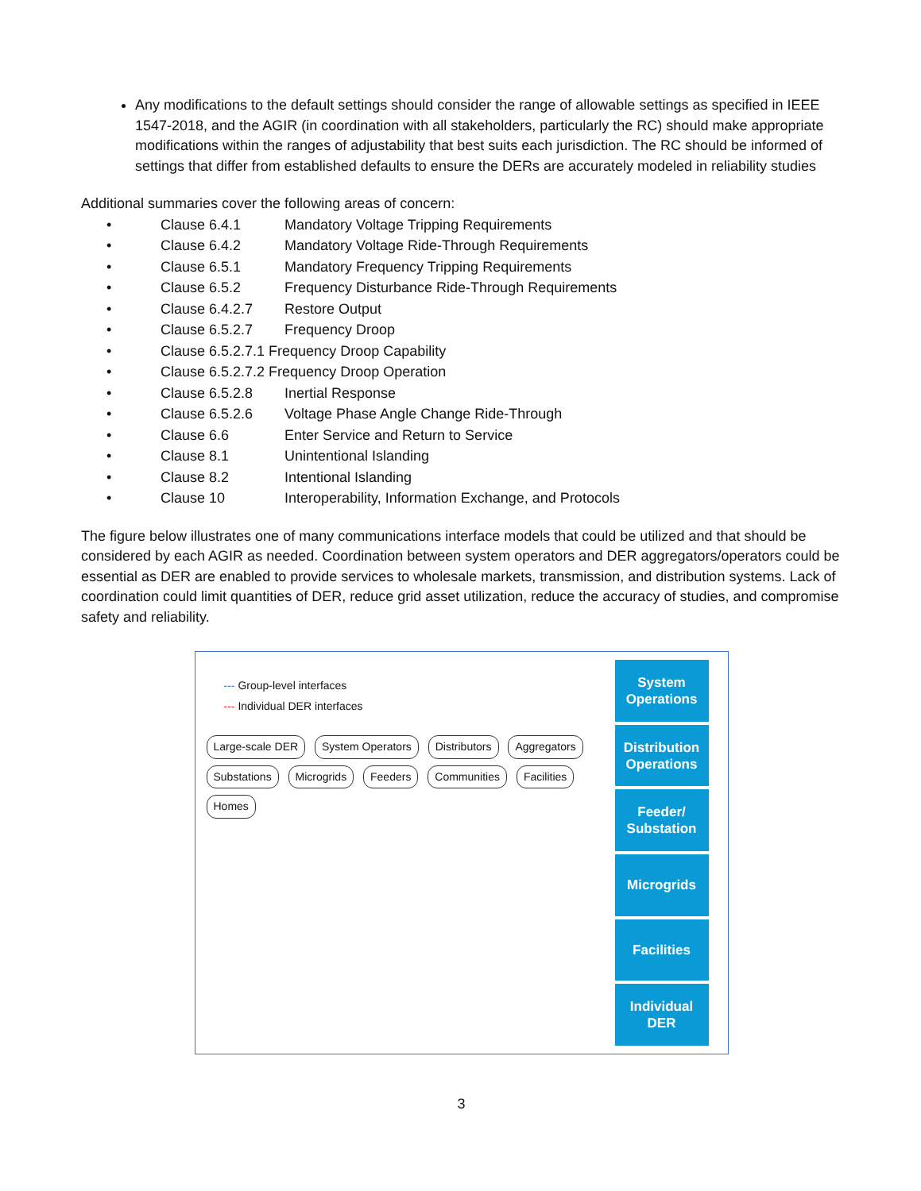Any modifications to the default settings should consider the range of allowable settings as specified in IEEE 1547-2018, and the AGIR (in coordination with all stakeholders, particularly the RC) should make appropriate modifications within the ranges of adjustability that best suits each jurisdiction. The RC should be informed of settings that differ from established defaults to ensure the DERs are accurately modeled in reliability studies
Additional summaries cover the following areas of concern:
| • | Clause 6.4.1 | Mandatory Voltage Tripping Requirements |
| • | Clause 6.4.2 | Mandatory Voltage Ride-Through Requirements |
| • | Clause 6.5.1 | Mandatory Frequency Tripping Requirements |
| • | Clause 6.5.2 | Frequency Disturbance Ride-Through Requirements |
| • | Clause 6.4.2.7 | Restore Output |
| • | Clause 6.5.2.7 | Frequency Droop |
| • | Clause 6.5.2.7.1 Frequency Droop Capability | |
| • | Clause 6.5.2.7.2 Frequency Droop Operation | |
| • | Clause 6.5.2.8 | Inertial Response |
| • | Clause 6.5.2.6 | Voltage Phase Angle Change Ride-Through |
| • | Clause 6.6 | Enter Service and Return to Service |
| • | Clause 8.1 | Unintentional Islanding |
| • | Clause 8.2 | Intentional Islanding |
| • | Clause 10 | Interoperability, Information Exchange, and Protocols |
The figure below illustrates one of many communications interface models that could be utilized and that should be considered by each AGIR as needed. Coordination between system operators and DER aggregators/operators could be essential as DER are enabled to provide services to wholesale markets, transmission, and distribution systems. Lack of coordination could limit quantities of DER, reduce grid asset utilization, reduce the accuracy of studies, and compromise safety and reliability.
--- Group-level interfaces
--- Individual DER interfaces
Large-scale DER System Operators Distributors Aggregators Substations Microgrids Feeders Communities Facilities Homes
System
Operations
Distribution
Operations
Feeder/
Substation
Microgrids
Facilities
Individual
DER
3